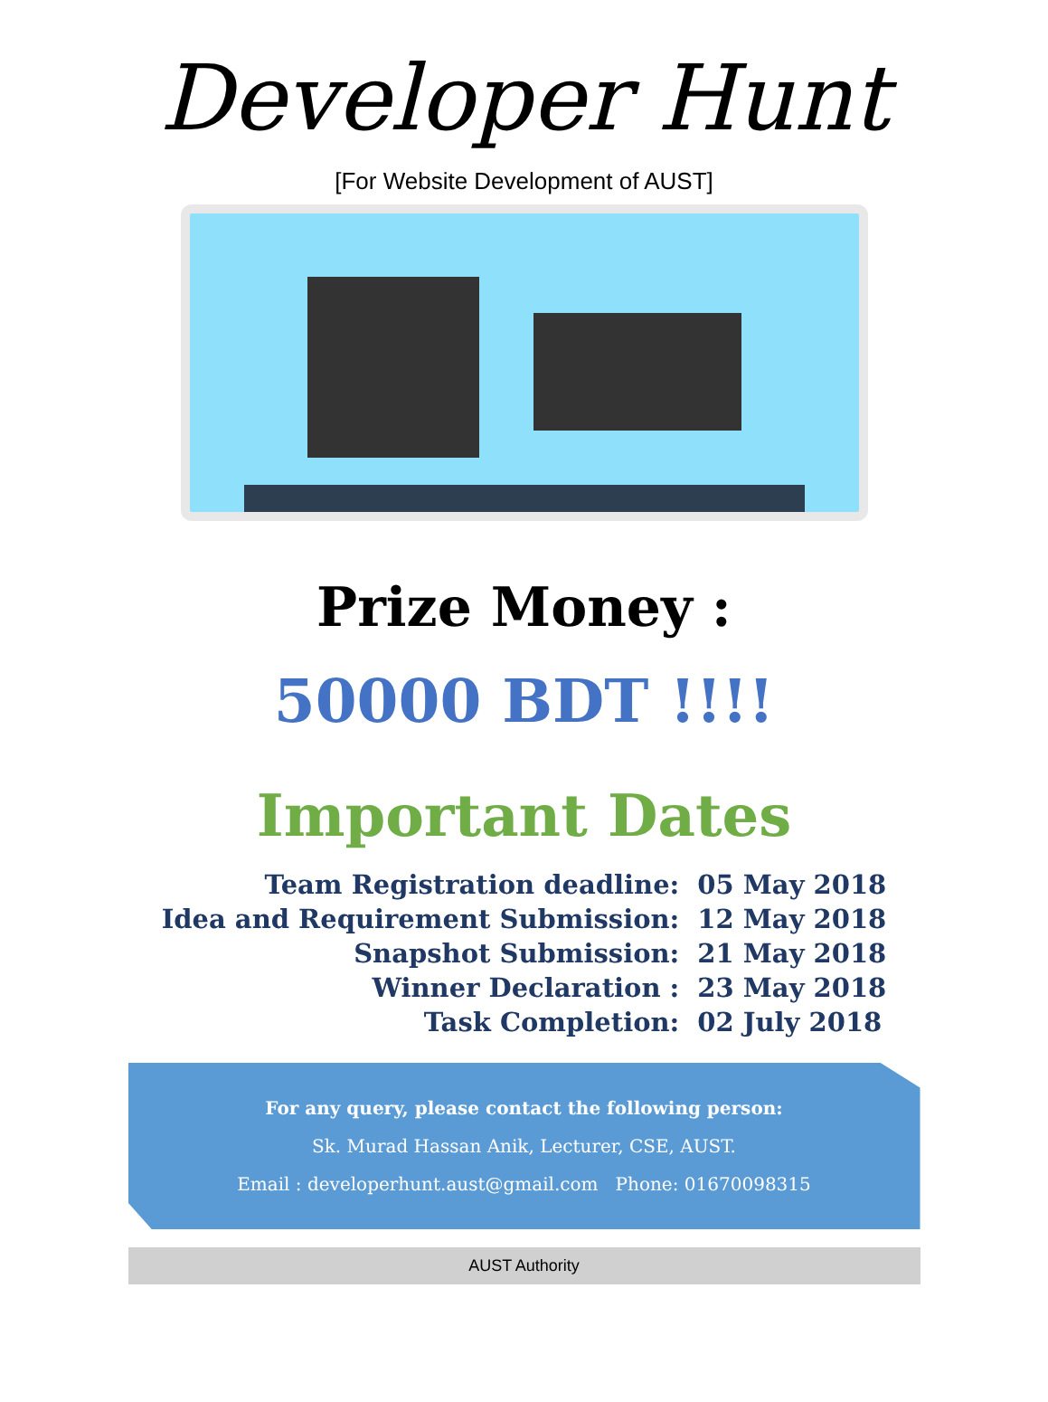Developer Hunt
[For Website Development of AUST]
Prize Money :
50000 BDT !!!!
Important Dates
| Team Registration deadline: | 05 May 2018 |
| Idea and Requirement Submission: | 12 May 2018 |
| Snapshot Submission: | 21 May 2018 |
| Winner Declaration : | 23 May 2018 |
| Task Completion: | 02 July 2018 |
For any query, please contact the following person:
Sk. Murad Hassan Anik, Lecturer, CSE, AUST.
Email : developerhunt.aust@gmail.com Phone: 01670098315
AUST Authority